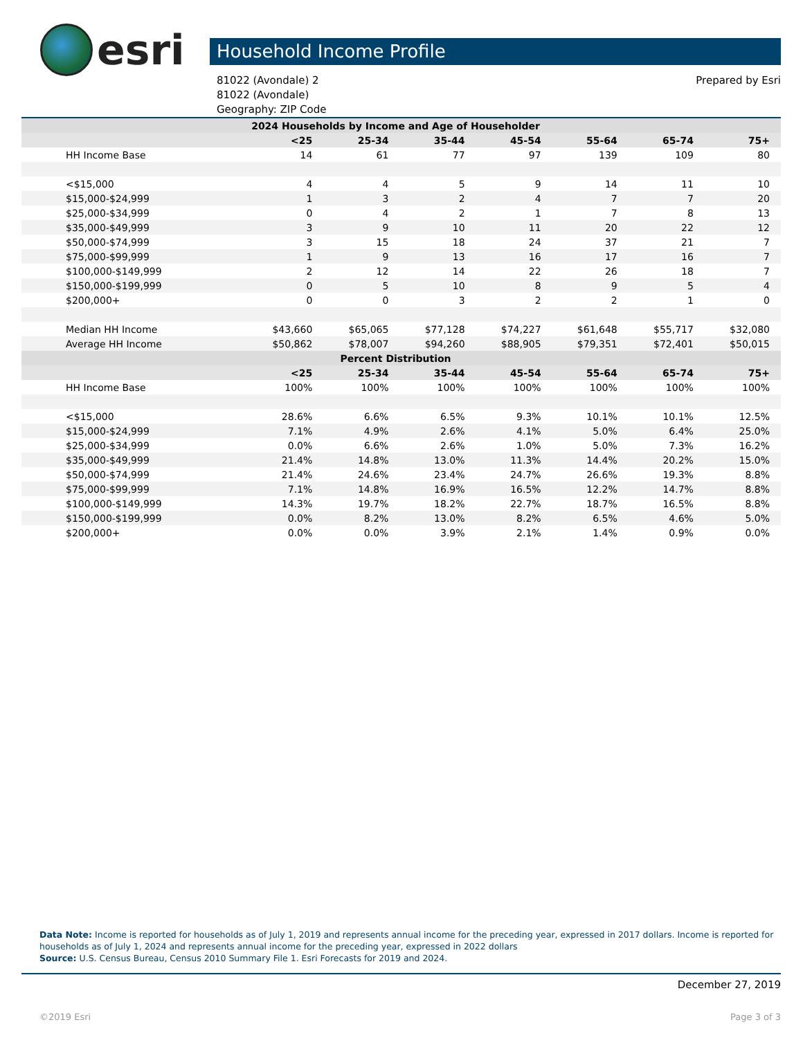esri
Household Income Profile
81022 (Avondale) 2
81022 (Avondale)
Geography: ZIP Code
Prepared by Esri
| 2024 Households by Income and Age of Householder | | | | | | | |
| --- | --- | --- | --- | --- | --- | --- | --- |
| | <25 | 25-34 | 35-44 | 45-54 | 55-64 | 65-74 | 75+ |
| HH Income Base | 14 | 61 | 77 | 97 | 139 | 109 | 80 |
| <$15,000 | 4 | 4 | 5 | 9 | 14 | 11 | 10 |
| $15,000-$24,999 | 1 | 3 | 2 | 4 | 7 | 7 | 20 |
| $25,000-$34,999 | 0 | 4 | 2 | 1 | 7 | 8 | 13 |
| $35,000-$49,999 | 3 | 9 | 10 | 11 | 20 | 22 | 12 |
| $50,000-$74,999 | 3 | 15 | 18 | 24 | 37 | 21 | 7 |
| $75,000-$99,999 | 1 | 9 | 13 | 16 | 17 | 16 | 7 |
| $100,000-$149,999 | 2 | 12 | 14 | 22 | 26 | 18 | 7 |
| $150,000-$199,999 | 0 | 5 | 10 | 8 | 9 | 5 | 4 |
| $200,000+ | 0 | 0 | 3 | 2 | 2 | 1 | 0 |
| Median HH Income | $43,660 | $65,065 | $77,128 | $74,227 | $61,648 | $55,717 | $32,080 |
| Average HH Income | $50,862 | $78,007 | $94,260 | $88,905 | $79,351 | $72,401 | $50,015 |
| Percent Distribution | | | | | | | |
| | <25 | 25-34 | 35-44 | 45-54 | 55-64 | 65-74 | 75+ |
| HH Income Base | 100% | 100% | 100% | 100% | 100% | 100% | 100% |
| <$15,000 | 28.6% | 6.6% | 6.5% | 9.3% | 10.1% | 10.1% | 12.5% |
| $15,000-$24,999 | 7.1% | 4.9% | 2.6% | 4.1% | 5.0% | 6.4% | 25.0% |
| $25,000-$34,999 | 0.0% | 6.6% | 2.6% | 1.0% | 5.0% | 7.3% | 16.2% |
| $35,000-$49,999 | 21.4% | 14.8% | 13.0% | 11.3% | 14.4% | 20.2% | 15.0% |
| $50,000-$74,999 | 21.4% | 24.6% | 23.4% | 24.7% | 26.6% | 19.3% | 8.8% |
| $75,000-$99,999 | 7.1% | 14.8% | 16.9% | 16.5% | 12.2% | 14.7% | 8.8% |
| $100,000-$149,999 | 14.3% | 19.7% | 18.2% | 22.7% | 18.7% | 16.5% | 8.8% |
| $150,000-$199,999 | 0.0% | 8.2% | 13.0% | 8.2% | 6.5% | 4.6% | 5.0% |
| $200,000+ | 0.0% | 0.0% | 3.9% | 2.1% | 1.4% | 0.9% | 0.0% |
Data Note: Income is reported for households as of July 1, 2019 and represents annual income for the preceding year, expressed in 2017 dollars. Income is reported for households as of July 1, 2024 and represents annual income for the preceding year, expressed in 2022 dollars
Source: U.S. Census Bureau, Census 2010 Summary File 1. Esri Forecasts for 2019 and 2024.
December 27, 2019
©2019 Esri Page 3 of 3